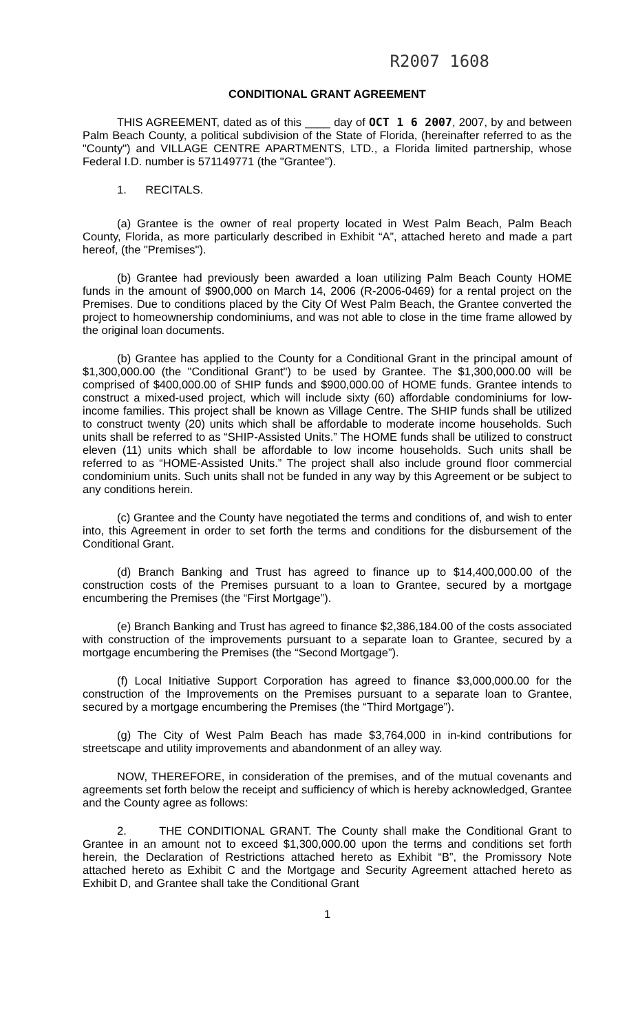R2007 1608
CONDITIONAL GRANT AGREEMENT
THIS AGREEMENT, dated as of this ____ day of OCT 1 6 2007, 2007, by and between Palm Beach County, a political subdivision of the State of Florida, (hereinafter referred to as the "County") and VILLAGE CENTRE APARTMENTS, LTD., a Florida limited partnership, whose Federal I.D. number is 571149771 (the "Grantee").
1. RECITALS.
(a) Grantee is the owner of real property located in West Palm Beach, Palm Beach County, Florida, as more particularly described in Exhibit “A”, attached hereto and made a part hereof, (the "Premises").
(b) Grantee had previously been awarded a loan utilizing Palm Beach County HOME funds in the amount of $900,000 on March 14, 2006 (R-2006-0469) for a rental project on the Premises. Due to conditions placed by the City Of West Palm Beach, the Grantee converted the project to homeownership condominiums, and was not able to close in the time frame allowed by the original loan documents.
(b) Grantee has applied to the County for a Conditional Grant in the principal amount of $1,300,000.00 (the "Conditional Grant") to be used by Grantee. The $1,300,000.00 will be comprised of $400,000.00 of SHIP funds and $900,000.00 of HOME funds. Grantee intends to construct a mixed-used project, which will include sixty (60) affordable condominiums for low-income families. This project shall be known as Village Centre. The SHIP funds shall be utilized to construct twenty (20) units which shall be affordable to moderate income households. Such units shall be referred to as “SHIP-Assisted Units.” The HOME funds shall be utilized to construct eleven (11) units which shall be affordable to low income households. Such units shall be referred to as “HOME-Assisted Units.” The project shall also include ground floor commercial condominium units. Such units shall not be funded in any way by this Agreement or be subject to any conditions herein.
(c) Grantee and the County have negotiated the terms and conditions of, and wish to enter into, this Agreement in order to set forth the terms and conditions for the disbursement of the Conditional Grant.
(d) Branch Banking and Trust has agreed to finance up to $14,400,000.00 of the construction costs of the Premises pursuant to a loan to Grantee, secured by a mortgage encumbering the Premises (the “First Mortgage”).
(e) Branch Banking and Trust has agreed to finance $2,386,184.00 of the costs associated with construction of the improvements pursuant to a separate loan to Grantee, secured by a mortgage encumbering the Premises (the “Second Mortgage”).
(f) Local Initiative Support Corporation has agreed to finance $3,000,000.00 for the construction of the Improvements on the Premises pursuant to a separate loan to Grantee, secured by a mortgage encumbering the Premises (the “Third Mortgage”).
(g) The City of West Palm Beach has made $3,764,000 in in-kind contributions for streetscape and utility improvements and abandonment of an alley way.
NOW, THEREFORE, in consideration of the premises, and of the mutual covenants and agreements set forth below the receipt and sufficiency of which is hereby acknowledged, Grantee and the County agree as follows:
2. THE CONDITIONAL GRANT. The County shall make the Conditional Grant to Grantee in an amount not to exceed $1,300,000.00 upon the terms and conditions set forth herein, the Declaration of Restrictions attached hereto as Exhibit “B”, the Promissory Note attached hereto as Exhibit C and the Mortgage and Security Agreement attached hereto as Exhibit D, and Grantee shall take the Conditional Grant
1